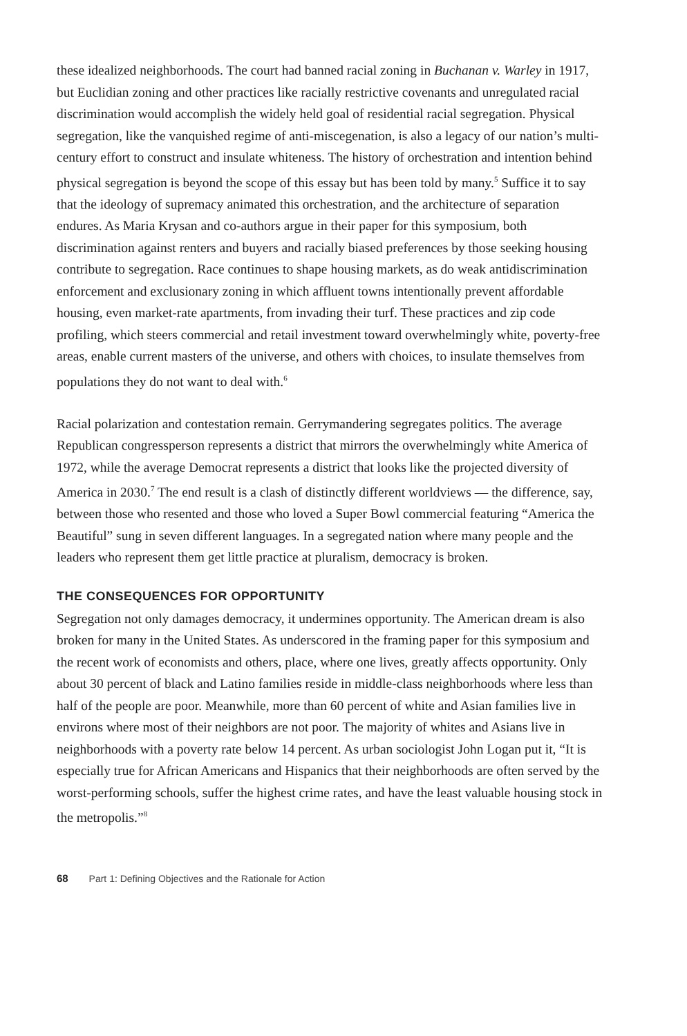these idealized neighborhoods. The court had banned racial zoning in Buchanan v. Warley in 1917, but Euclidian zoning and other practices like racially restrictive covenants and unregulated racial discrimination would accomplish the widely held goal of residential racial segregation. Physical segregation, like the vanquished regime of anti-miscegenation, is also a legacy of our nation’s multi-century effort to construct and insulate whiteness. The history of orchestration and intention behind physical segregation is beyond the scope of this essay but has been told by many.<sup>5</sup> Suffice it to say that the ideology of supremacy animated this orchestration, and the architecture of separation endures. As Maria Krysan and co-authors argue in their paper for this symposium, both discrimination against renters and buyers and racially biased preferences by those seeking housing contribute to segregation. Race continues to shape housing markets, as do weak antidiscrimination enforcement and exclusionary zoning in which affluent towns intentionally prevent affordable housing, even market-rate apartments, from invading their turf. These practices and zip code profiling, which steers commercial and retail investment toward overwhelmingly white, poverty-free areas, enable current masters of the universe, and others with choices, to insulate themselves from populations they do not want to deal with.<sup>6</sup>
Racial polarization and contestation remain. Gerrymandering segregates politics. The average Republican congressperson represents a district that mirrors the overwhelmingly white America of 1972, while the average Democrat represents a district that looks like the projected diversity of America in 2030.<sup>7</sup> The end result is a clash of distinctly different worldviews — the difference, say, between those who resented and those who loved a Super Bowl commercial featuring “America the Beautiful” sung in seven different languages. In a segregated nation where many people and the leaders who represent them get little practice at pluralism, democracy is broken.
THE CONSEQUENCES FOR OPPORTUNITY
Segregation not only damages democracy, it undermines opportunity. The American dream is also broken for many in the United States. As underscored in the framing paper for this symposium and the recent work of economists and others, place, where one lives, greatly affects opportunity. Only about 30 percent of black and Latino families reside in middle-class neighborhoods where less than half of the people are poor. Meanwhile, more than 60 percent of white and Asian families live in environs where most of their neighbors are not poor. The majority of whites and Asians live in neighborhoods with a poverty rate below 14 percent. As urban sociologist John Logan put it, “It is especially true for African Americans and Hispanics that their neighborhoods are often served by the worst-performing schools, suffer the highest crime rates, and have the least valuable housing stock in the metropolis.”<sup>8</sup>
68 Part 1: Defining Objectives and the Rationale for Action